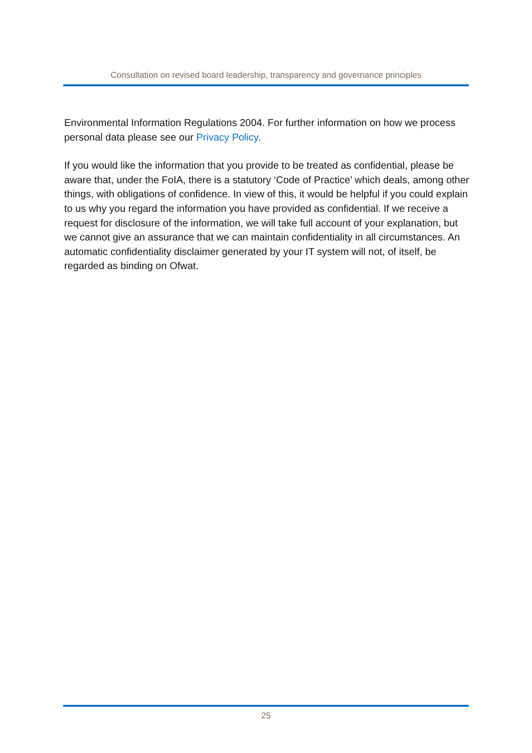Consultation on revised board leadership, transparency and governance principles
Environmental Information Regulations 2004. For further information on how we process personal data please see our Privacy Policy.
If you would like the information that you provide to be treated as confidential, please be aware that, under the FoIA, there is a statutory ‘Code of Practice’ which deals, among other things, with obligations of confidence. In view of this, it would be helpful if you could explain to us why you regard the information you have provided as confidential. If we receive a request for disclosure of the information, we will take full account of your explanation, but we cannot give an assurance that we can maintain confidentiality in all circumstances. An automatic confidentiality disclaimer generated by your IT system will not, of itself, be regarded as binding on Ofwat.
25